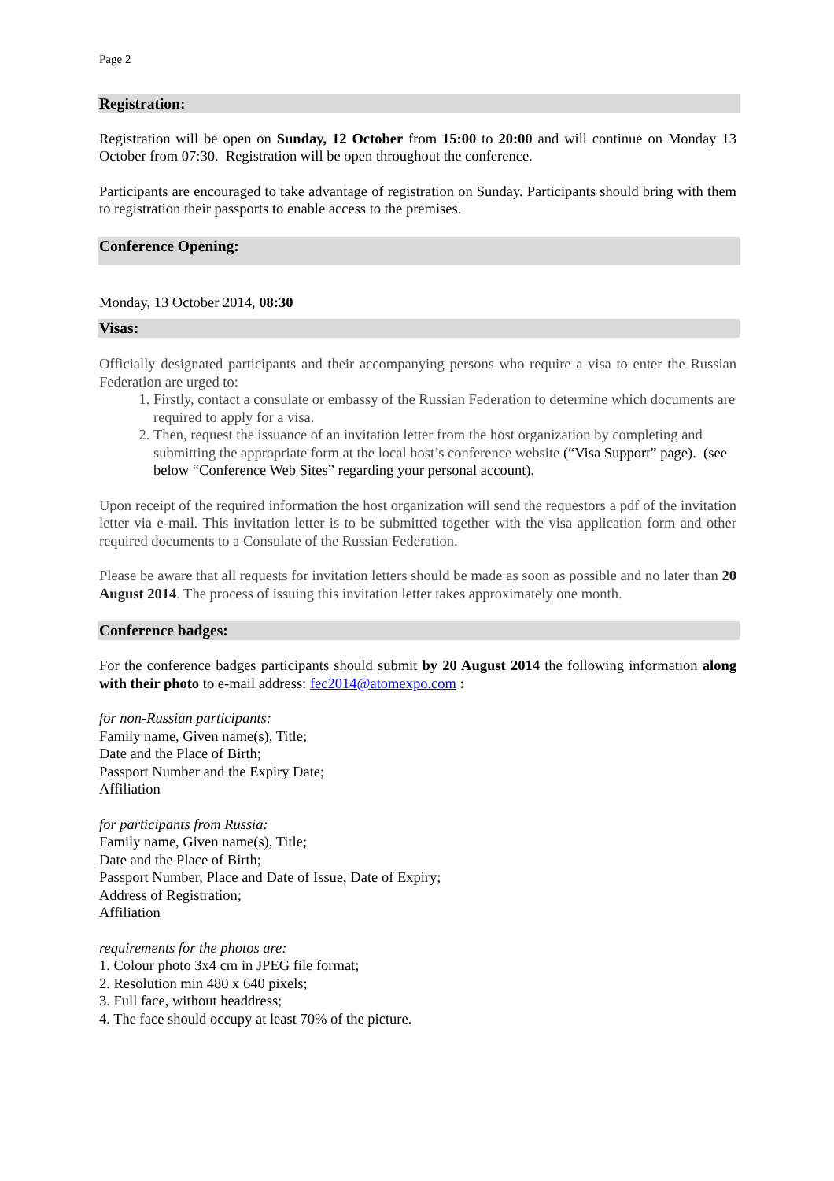Page 2
Registration:
Registration will be open on Sunday, 12 October from 15:00 to 20:00 and will continue on Monday 13 October from 07:30. Registration will be open throughout the conference.
Participants are encouraged to take advantage of registration on Sunday. Participants should bring with them to registration their passports to enable access to the premises.
Conference Opening:
Monday, 13 October 2014, 08:30
Visas:
Officially designated participants and their accompanying persons who require a visa to enter the Russian Federation are urged to:
1. Firstly, contact a consulate or embassy of the Russian Federation to determine which documents are required to apply for a visa.
2. Then, request the issuance of an invitation letter from the host organization by completing and submitting the appropriate form at the local host’s conference website (“Visa Support” page). (see below “Conference Web Sites” regarding your personal account).
Upon receipt of the required information the host organization will send the requestors a pdf of the invitation letter via e-mail. This invitation letter is to be submitted together with the visa application form and other required documents to a Consulate of the Russian Federation.
Please be aware that all requests for invitation letters should be made as soon as possible and no later than 20 August 2014. The process of issuing this invitation letter takes approximately one month.
Conference badges:
For the conference badges participants should submit by 20 August 2014 the following information along with their photo to e-mail address: fec2014@atomexpo.com :
for non-Russian participants:
Family name, Given name(s), Title;
Date and the Place of Birth;
Passport Number and the Expiry Date;
Affiliation
for participants from Russia:
Family name, Given name(s), Title;
Date and the Place of Birth;
Passport Number, Place and Date of Issue, Date of Expiry;
Address of Registration;
Affiliation
requirements for the photos are:
1. Colour photo 3x4 cm in JPEG file format;
2. Resolution min 480 x 640 pixels;
3. Full face, without headdress;
4. The face should occupy at least 70% of the picture.